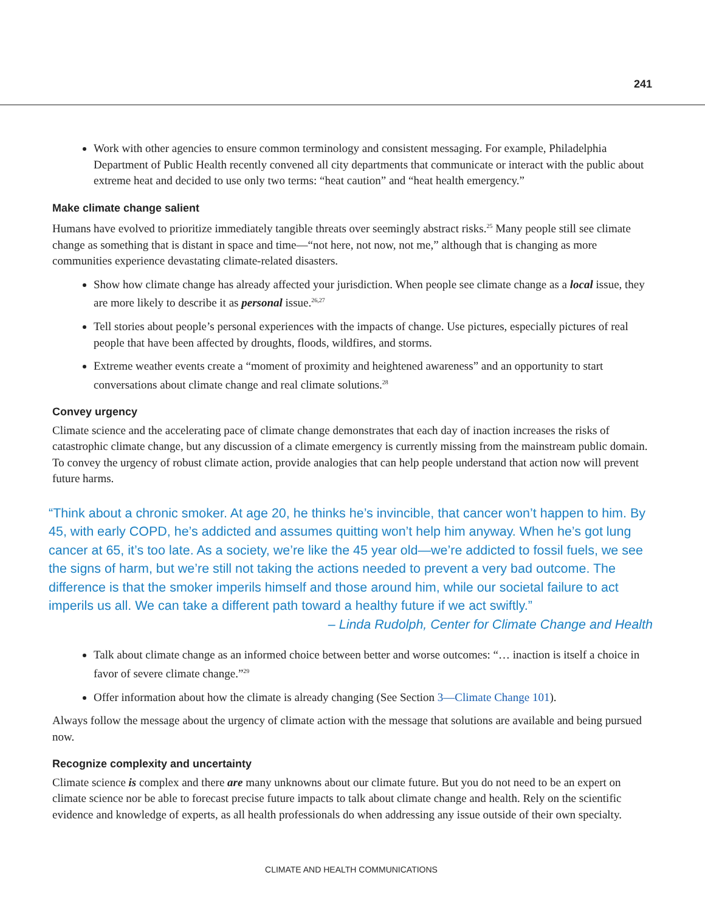241
Work with other agencies to ensure common terminology and consistent messaging. For example, Philadelphia Department of Public Health recently convened all city departments that communicate or interact with the public about extreme heat and decided to use only two terms: “heat caution” and “heat health emergency.”
Make climate change salient
Humans have evolved to prioritize immediately tangible threats over seemingly abstract risks.<sup>25</sup> Many people still see climate change as something that is distant in space and time—“not here, not now, not me,” although that is changing as more communities experience devastating climate-related disasters.
Show how climate change has already affected your jurisdiction. When people see climate change as a local issue, they are more likely to describe it as personal issue.<sup>26,27</sup>
Tell stories about people’s personal experiences with the impacts of change. Use pictures, especially pictures of real people that have been affected by droughts, floods, wildfires, and storms.
Extreme weather events create a “moment of proximity and heightened awareness” and an opportunity to start conversations about climate change and real climate solutions.<sup>28</sup>
Convey urgency
Climate science and the accelerating pace of climate change demonstrates that each day of inaction increases the risks of catastrophic climate change, but any discussion of a climate emergency is currently missing from the mainstream public domain. To convey the urgency of robust climate action, provide analogies that can help people understand that action now will prevent future harms.
“Think about a chronic smoker. At age 20, he thinks he’s invincible, that cancer won’t happen to him. By 45, with early COPD, he’s addicted and assumes quitting won’t help him anyway. When he’s got lung cancer at 65, it’s too late. As a society, we’re like the 45 year old—we’re addicted to fossil fuels, we see the signs of harm, but we’re still not taking the actions needed to prevent a very bad outcome. The difference is that the smoker imperils himself and those around him, while our societal failure to act imperils us all. We can take a different path toward a healthy future if we act swiftly.”
– Linda Rudolph, Center for Climate Change and Health
Talk about climate change as an informed choice between better and worse outcomes: “… inaction is itself a choice in favor of severe climate change.”<sup>29</sup>
Offer information about how the climate is already changing (See Section 3—Climate Change 101).
Always follow the message about the urgency of climate action with the message that solutions are available and being pursued now.
Recognize complexity and uncertainty
Climate science is complex and there are many unknowns about our climate future. But you do not need to be an expert on climate science nor be able to forecast precise future impacts to talk about climate change and health. Rely on the scientific evidence and knowledge of experts, as all health professionals do when addressing any issue outside of their own specialty.
CLIMATE AND HEALTH COMMUNICATIONS